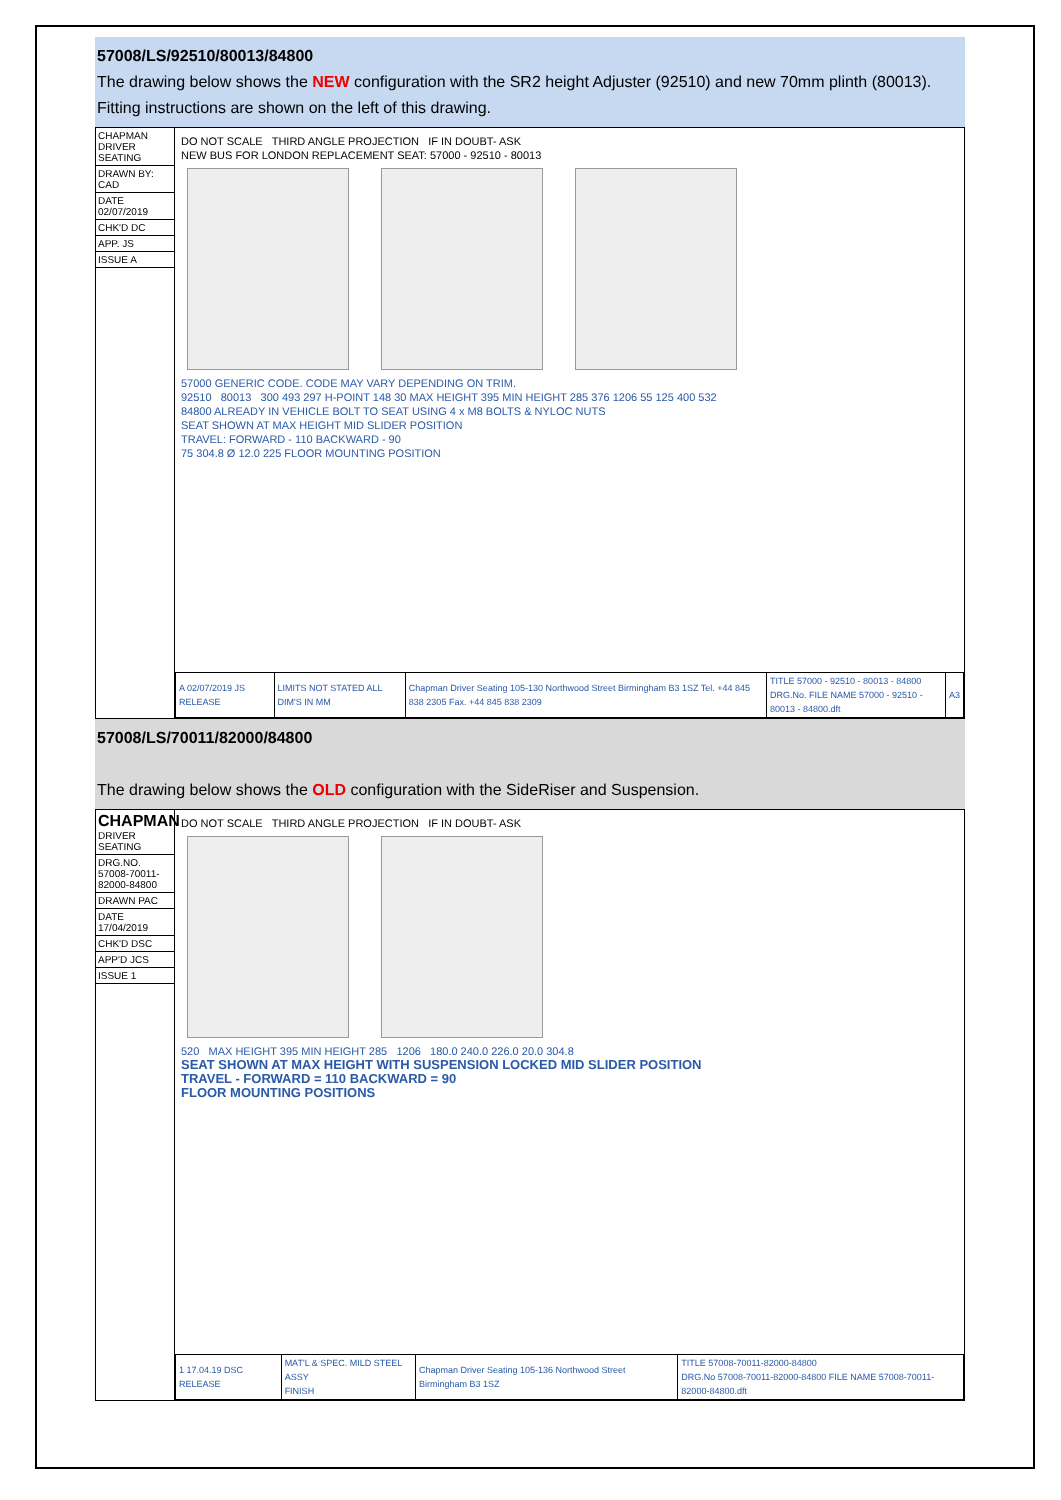57008/LS/92510/80013/84800
The drawing below shows the NEW configuration with the SR2 height Adjuster (92510) and new 70mm plinth (80013). Fitting instructions are shown on the left of this drawing.
CHAPMAN DRIVER SEATING
DRAWN BY: CAD
DATE 02/07/2019
CHK'D DC
APP. JS
ISSUE A
DO NOT SCALE THIRD ANGLE PROJECTION IF IN DOUBT- ASK
NEW BUS FOR LONDON REPLACEMENT SEAT: 57000 - 92510 - 80013
57000 GENERIC CODE. CODE MAY VARY DEPENDING ON TRIM.
92510 80013 300 493 297 H-POINT 148 30 MAX HEIGHT 395 MIN HEIGHT 285 376 1206 55 125 400 532
84800 ALREADY IN VEHICLE BOLT TO SEAT USING 4 x M8 BOLTS & NYLOC NUTS
SEAT SHOWN AT MAX HEIGHT MID SLIDER POSITION
TRAVEL: FORWARD - 110 BACKWARD - 90
75 304.8 Ø 12.0 225 FLOOR MOUNTING POSITION
| A 02/07/2019 JS RELEASE | LIMITS NOT STATED ALL DIM'S IN MM | Chapman Driver Seating 105-130 Northwood Street Birmingham B3 1SZ Tel. +44 845 838 2305 Fax. +44 845 838 2309 | TITLE 57000 - 92510 - 80013 - 84800 DRG.No. FILE NAME 57000 - 92510 - 80013 - 84800.dft | A3 |
57008/LS/70011/82000/84800
The drawing below shows the OLD configuration with the SideRiser and Suspension.
CHAPMAN DRIVER SEATING
DRG.NO. 57008-70011-82000-84800
DRAWN PAC
DATE 17/04/2019
CHK'D DSC
APP'D JCS
ISSUE 1
DO NOT SCALE THIRD ANGLE PROJECTION IF IN DOUBT- ASK
520 MAX HEIGHT 395 MIN HEIGHT 285 1206 180.0 240.0 226.0 20.0 304.8
SEAT SHOWN AT MAX HEIGHT WITH SUSPENSION LOCKED MID SLIDER POSITION
TRAVEL - FORWARD = 110 BACKWARD = 90
FLOOR MOUNTING POSITIONS
| 1 17.04.19 DSC RELEASE | MAT'L & SPEC. MILD STEEL ASSY FINISH | Chapman Driver Seating 105-136 Northwood Street Birmingham B3 1SZ | TITLE 57008-70011-82000-84800 DRG.No 57008-70011-82000-84800 FILE NAME 57008-70011-82000-84800.dft |